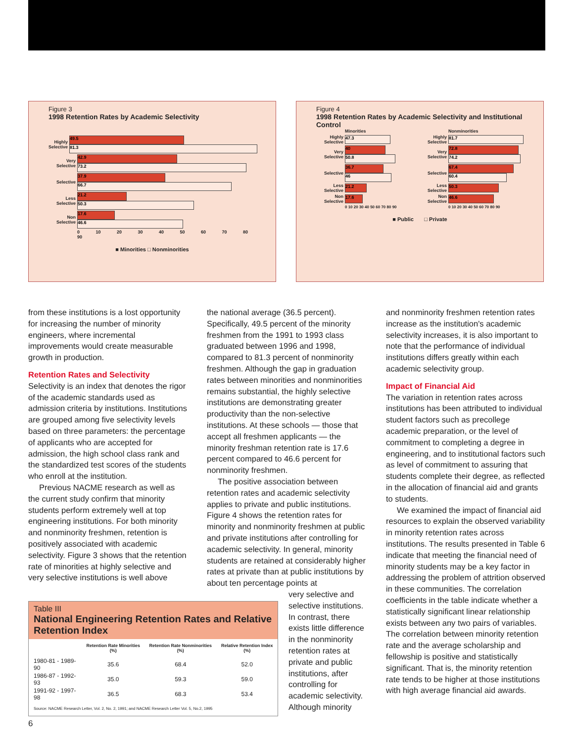Figure 3
1998 Retention Rates by Academic Selectivity
Highly Selective
49.5
81.3
Very Selective
42.9
73.2
Selective
37.9
66.7
Less Selective
21.2
50.3
Non Selective
17.6
46.6
0 10 20 30 40 50 60 70 80 90
■ Minorities □ Nonminorities
Figure 4
1998 Retention Rates by Academic Selectivity and Institutional Control
Minorities
Highly Selective
47.3
Very Selective
40
50.8
Selective
36.7
46
Less Selective
21.2
Non Selective
17.6
0 10 20 30 40 50 60 70 80 90
Nonminorities
Highly Selective
81.7
Very Selective
72.8
74.2
Selective
67.4
60.4
Less Selective
50.3
Non Selective
46.6
0 10 20 30 40 50 60 70 80 90
■ Public □ Private
from these institutions is a lost opportunity for increasing the number of minority engineers, where incremental improvements would create measurable growth in production.
Retention Rates and Selectivity
Selectivity is an index that denotes the rigor of the academic standards used as admission criteria by institutions. Institutions are grouped among five selectivity levels based on three parameters: the percentage of applicants who are accepted for admission, the high school class rank and the standardized test scores of the students who enroll at the institution.
Previous NACME research as well as the current study confirm that minority students perform extremely well at top engineering institutions. For both minority and nonminority freshmen, retention is positively associated with academic selectivity. Figure 3 shows that the retention rate of minorities at highly selective and very selective institutions is well above
the national average (36.5 percent). Specifically, 49.5 percent of the minority freshmen from the 1991 to 1993 class graduated between 1996 and 1998, compared to 81.3 percent of nonminority freshmen. Although the gap in graduation rates between minorities and nonminorities remains substantial, the highly selective institutions are demonstrating greater productivity than the non-selective institutions. At these schools — those that accept all freshmen applicants — the minority freshman retention rate is 17.6 percent compared to 46.6 percent for nonminority freshmen.
The positive association between retention rates and academic selectivity applies to private and public institutions. Figure 4 shows the retention rates for minority and nonminority freshmen at public and private institutions after controlling for academic selectivity. In general, minority students are retained at considerably higher rates at private than at public institutions by about ten percentage points at
very selective and selective institutions. In contrast, there exists little difference in the nonminority retention rates at private and public institutions, after controlling for academic selectivity. Although minority
and nonminority freshmen retention rates increase as the institution's academic selectivity increases, it is also important to note that the performance of individual institutions differs greatly within each academic selectivity group.
Impact of Financial Aid
The variation in retention rates across institutions has been attributed to individual student factors such as precollege academic preparation, or the level of commitment to completing a degree in engineering, and to institutional factors such as level of commitment to assuring that students complete their degree, as reflected in the allocation of financial aid and grants to students.
We examined the impact of financial aid resources to explain the observed variability in minority retention rates across institutions. The results presented in Table 6 indicate that meeting the financial need of minority students may be a key factor in addressing the problem of attrition observed in these communities. The correlation coefficients in the table indicate whether a statistically significant linear relationship exists between any two pairs of variables. The correlation between minority retention rate and the average scholarship and fellowship is positive and statistically significant. That is, the minority retention rate tends to be higher at those institutions with high average financial aid awards.
Table III
National Engineering Retention Rates and Relative Retention Index
| | Retention Rate Minorities (%) | Retention Rate Nonminorities (%) | Relative Retention Index (%) |
| --- | --- | --- | --- |
| 1980-81 - 1989-90 | 35.6 | 68.4 | 52.0 |
| 1986-87 - 1992-93 | 35.0 | 59.3 | 59.0 |
| 1991-92 - 1997-98 | 36.5 | 68.3 | 53.4 |
Source: NACME Research Letter, Vol. 2, No. 2, 1991; and NACME Research Letter Vol. 5, No.2, 1995
6